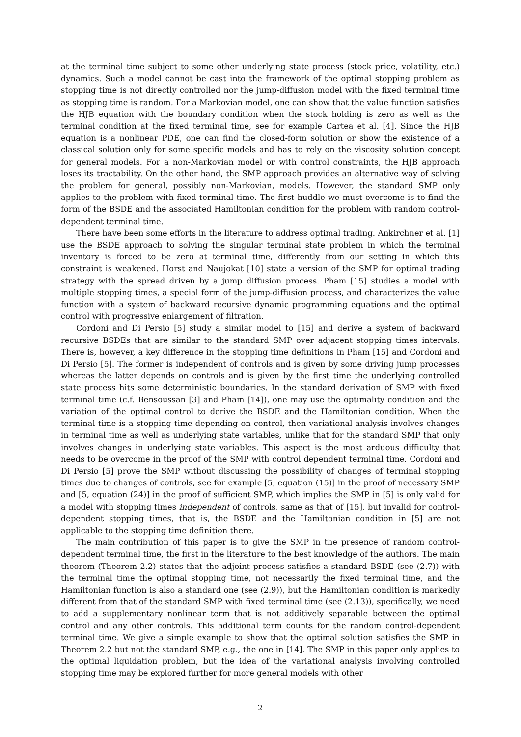at the terminal time subject to some other underlying state process (stock price, volatility, etc.) dynamics. Such a model cannot be cast into the framework of the optimal stopping problem as stopping time is not directly controlled nor the jump-diffusion model with the fixed terminal time as stopping time is random. For a Markovian model, one can show that the value function satisfies the HJB equation with the boundary condition when the stock holding is zero as well as the terminal condition at the fixed terminal time, see for example Cartea et al. [4]. Since the HJB equation is a nonlinear PDE, one can find the closed-form solution or show the existence of a classical solution only for some specific models and has to rely on the viscosity solution concept for general models. For a non-Markovian model or with control constraints, the HJB approach loses its tractability. On the other hand, the SMP approach provides an alternative way of solving the problem for general, possibly non-Markovian, models. However, the standard SMP only applies to the problem with fixed terminal time. The first huddle we must overcome is to find the form of the BSDE and the associated Hamiltonian condition for the problem with random control-dependent terminal time.
There have been some efforts in the literature to address optimal trading. Ankirchner et al. [1] use the BSDE approach to solving the singular terminal state problem in which the terminal inventory is forced to be zero at terminal time, differently from our setting in which this constraint is weakened. Horst and Naujokat [10] state a version of the SMP for optimal trading strategy with the spread driven by a jump diffusion process. Pham [15] studies a model with multiple stopping times, a special form of the jump-diffusion process, and characterizes the value function with a system of backward recursive dynamic programming equations and the optimal control with progressive enlargement of filtration.
Cordoni and Di Persio [5] study a similar model to [15] and derive a system of backward recursive BSDEs that are similar to the standard SMP over adjacent stopping times intervals. There is, however, a key difference in the stopping time definitions in Pham [15] and Cordoni and Di Persio [5]. The former is independent of controls and is given by some driving jump processes whereas the latter depends on controls and is given by the first time the underlying controlled state process hits some deterministic boundaries. In the standard derivation of SMP with fixed terminal time (c.f. Bensoussan [3] and Pham [14]), one may use the optimality condition and the variation of the optimal control to derive the BSDE and the Hamiltonian condition. When the terminal time is a stopping time depending on control, then variational analysis involves changes in terminal time as well as underlying state variables, unlike that for the standard SMP that only involves changes in underlying state variables. This aspect is the most arduous difficulty that needs to be overcome in the proof of the SMP with control dependent terminal time. Cordoni and Di Persio [5] prove the SMP without discussing the possibility of changes of terminal stopping times due to changes of controls, see for example [5, equation (15)] in the proof of necessary SMP and [5, equation (24)] in the proof of sufficient SMP, which implies the SMP in [5] is only valid for a model with stopping times independent of controls, same as that of [15], but invalid for control-dependent stopping times, that is, the BSDE and the Hamiltonian condition in [5] are not applicable to the stopping time definition there.
The main contribution of this paper is to give the SMP in the presence of random control-dependent terminal time, the first in the literature to the best knowledge of the authors. The main theorem (Theorem 2.2) states that the adjoint process satisfies a standard BSDE (see (2.7)) with the terminal time the optimal stopping time, not necessarily the fixed terminal time, and the Hamiltonian function is also a standard one (see (2.9)), but the Hamiltonian condition is markedly different from that of the standard SMP with fixed terminal time (see (2.13)), specifically, we need to add a supplementary nonlinear term that is not additively separable between the optimal control and any other controls. This additional term counts for the random control-dependent terminal time. We give a simple example to show that the optimal solution satisfies the SMP in Theorem 2.2 but not the standard SMP, e.g., the one in [14]. The SMP in this paper only applies to the optimal liquidation problem, but the idea of the variational analysis involving controlled stopping time may be explored further for more general models with other
2